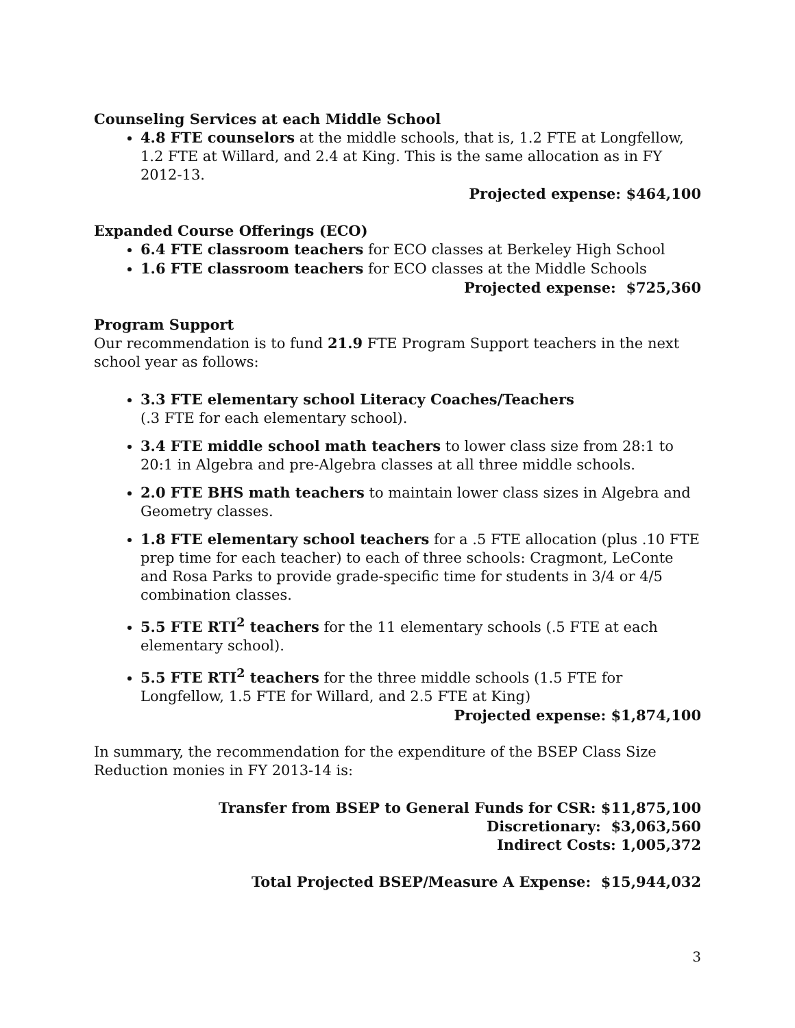Counseling Services at each Middle School
4.8 FTE counselors at the middle schools, that is, 1.2 FTE at Longfellow, 1.2 FTE at Willard, and 2.4 at King. This is the same allocation as in FY 2012-13.
Projected expense: $464,100
Expanded Course Offerings (ECO)
6.4 FTE classroom teachers for ECO classes at Berkeley High School
1.6 FTE classroom teachers for ECO classes at the Middle Schools
Projected expense: $725,360
Program Support
Our recommendation is to fund 21.9 FTE Program Support teachers in the next school year as follows:
3.3 FTE elementary school Literacy Coaches/Teachers
(.3 FTE for each elementary school).
3.4 FTE middle school math teachers to lower class size from 28:1 to 20:1 in Algebra and pre-Algebra classes at all three middle schools.
2.0 FTE BHS math teachers to maintain lower class sizes in Algebra and Geometry classes.
1.8 FTE elementary school teachers for a .5 FTE allocation (plus .10 FTE prep time for each teacher) to each of three schools: Cragmont, LeConte and Rosa Parks to provide grade-specific time for students in 3/4 or 4/5 combination classes.
5.5 FTE RTI<sup>2</sup> teachers for the 11 elementary schools (.5 FTE at each elementary school).
5.5 FTE RTI<sup>2</sup> teachers for the three middle schools (1.5 FTE for Longfellow, 1.5 FTE for Willard, and 2.5 FTE at King)
Projected expense: $1,874,100
In summary, the recommendation for the expenditure of the BSEP Class Size Reduction monies in FY 2013-14 is:
Transfer from BSEP to General Funds for CSR: $11,875,100
Discretionary: $3,063,560
Indirect Costs: 1,005,372
Total Projected BSEP/Measure A Expense: $15,944,032
3